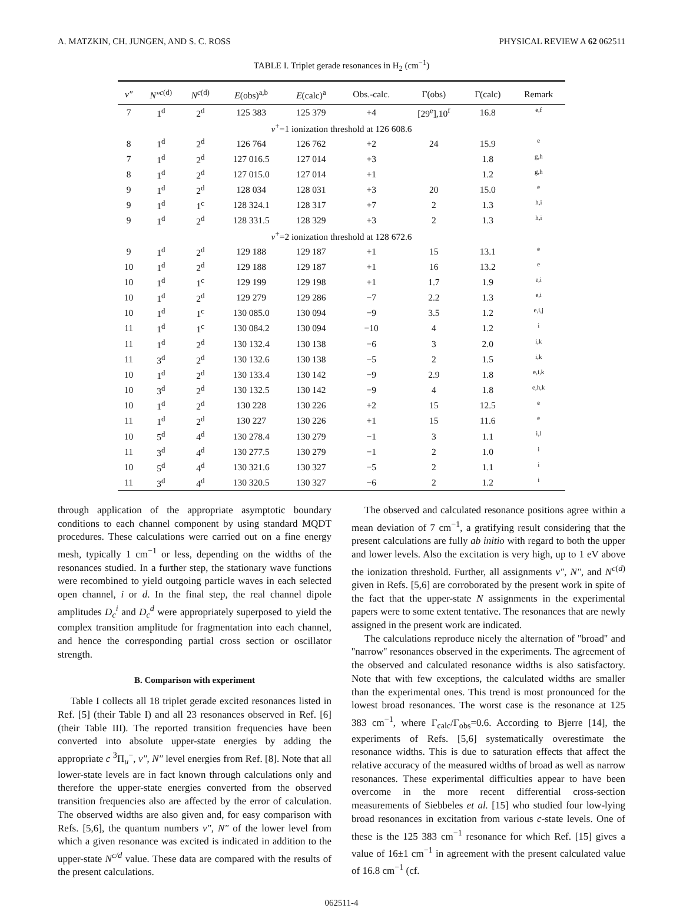A. MATZKIN, CH. JUNGEN, AND S. C. ROSS PHYSICAL REVIEW A 62 062511
TABLE I. Triplet gerade resonances in H<sub>2</sub> (cm<sup>−1</sup>)
| v″ | N″<sup>c(d)</sup> | N<sup>c(d)</sup> | E (obs)<sup>a,b</sup> | E (calc)<sup>a</sup> | Obs.-calc. | Γ(obs) | Γ(calc) | Remark |
| --- | --- | --- | --- | --- | --- | --- | --- | --- |
| 7 | 1<sup>d</sup> | 2<sup>d</sup> | 125 383 | 125 379 | +4 | [29<sup>e</sup>],10<sup>f</sup> | 16.8 | e,f |
| v<sup>+</sup>=1 ionization threshold at 126 608.6 | | | | | | | | |
| 8 | 1<sup>d</sup> | 2<sup>d</sup> | 126 764 | 126 762 | +2 | 24 | 15.9 | e |
| 7 | 1<sup>d</sup> | 2<sup>d</sup> | 127 016.5 | 127 014 | +3 | | 1.8 | g,h |
| 8 | 1<sup>d</sup> | 2<sup>d</sup> | 127 015.0 | 127 014 | +1 | | 1.2 | g,h |
| 9 | 1<sup>d</sup> | 2<sup>d</sup> | 128 034 | 128 031 | +3 | 20 | 15.0 | e |
| 9 | 1<sup>d</sup> | 1<sup>c</sup> | 128 324.1 | 128 317 | +7 | 2 | 1.3 | h,i |
| 9 | 1<sup>d</sup> | 2<sup>d</sup> | 128 331.5 | 128 329 | +3 | 2 | 1.3 | h,i |
| v<sup>+</sup>=2 ionization threshold at 128 672.6 | | | | | | | | |
| 9 | 1<sup>d</sup> | 2<sup>d</sup> | 129 188 | 129 187 | +1 | 15 | 13.1 | e |
| 10 | 1<sup>d</sup> | 2<sup>d</sup> | 129 188 | 129 187 | +1 | 16 | 13.2 | e |
| 10 | 1<sup>d</sup> | 1<sup>c</sup> | 129 199 | 129 198 | +1 | 1.7 | 1.9 | e,i |
| 10 | 1<sup>d</sup> | 2<sup>d</sup> | 129 279 | 129 286 | −7 | 2.2 | 1.3 | e,i |
| 10 | 1<sup>d</sup> | 1<sup>c</sup> | 130 085.0 | 130 094 | −9 | 3.5 | 1.2 | e,i,j |
| 11 | 1<sup>d</sup> | 1<sup>c</sup> | 130 084.2 | 130 094 | −10 | 4 | 1.2 | i |
| 11 | 1<sup>d</sup> | 2<sup>d</sup> | 130 132.4 | 130 138 | −6 | 3 | 2.0 | i,k |
| 11 | 3<sup>d</sup> | 2<sup>d</sup> | 130 132.6 | 130 138 | −5 | 2 | 1.5 | i,k |
| 10 | 1<sup>d</sup> | 2<sup>d</sup> | 130 133.4 | 130 142 | −9 | 2.9 | 1.8 | e,i,k |
| 10 | 3<sup>d</sup> | 2<sup>d</sup> | 130 132.5 | 130 142 | −9 | 4 | 1.8 | e,h,k |
| 10 | 1<sup>d</sup> | 2<sup>d</sup> | 130 228 | 130 226 | +2 | 15 | 12.5 | e |
| 11 | 1<sup>d</sup> | 2<sup>d</sup> | 130 227 | 130 226 | +1 | 15 | 11.6 | e |
| 10 | 5<sup>d</sup> | 4<sup>d</sup> | 130 278.4 | 130 279 | −1 | 3 | 1.1 | i,l |
| 11 | 3<sup>d</sup> | 4<sup>d</sup> | 130 277.5 | 130 279 | −1 | 2 | 1.0 | i |
| 10 | 5<sup>d</sup> | 4<sup>d</sup> | 130 321.6 | 130 327 | −5 | 2 | 1.1 | i |
| 11 | 3<sup>d</sup> | 4<sup>d</sup> | 130 320.5 | 130 327 | −6 | 2 | 1.2 | i |
through application of the appropriate asymptotic boundary conditions to each channel component by using standard MQDT procedures. These calculations were carried out on a fine energy mesh, typically 1 cm<sup>−1</sup> or less, depending on the widths of the resonances studied. In a further step, the stationary wave functions were recombined to yield outgoing particle waves in each selected open channel, i or d. In the final step, the real channel dipole amplitudes D<sub>c</sub><sup>i</sup> and D<sub>c</sub><sup>d</sup> were appropriately superposed to yield the complex transition amplitude for fragmentation into each channel, and hence the corresponding partial cross section or oscillator strength.
B. Comparison with experiment
Table I collects all 18 triplet gerade excited resonances listed in Ref. [5] (their Table I) and all 23 resonances observed in Ref. [6] (their Table III). The reported transition frequencies have been converted into absolute upper-state energies by adding the appropriate c <sup>3</sup>Π<sub>u</sub><sup>−</sup>, v″, N″ level energies from Ref. [8]. Note that all lower-state levels are in fact known through calculations only and therefore the upper-state energies converted from the observed transition frequencies also are affected by the error of calculation. The observed widths are also given and, for easy comparison with Refs. [5,6], the quantum numbers v″, N″ of the lower level from which a given resonance was excited is indicated in addition to the upper-state N<sup>c/d</sup> value. These data are compared with the results of the present calculations.
The observed and calculated resonance positions agree within a mean deviation of 7 cm<sup>−1</sup>, a gratifying result considering that the present calculations are fully ab initio with regard to both the upper and lower levels. Also the excitation is very high, up to 1 eV above the ionization threshold. Further, all assignments v″, N″, and N<sup>c(d)</sup> given in Refs. [5,6] are corroborated by the present work in spite of the fact that the upper-state N assignments in the experimental papers were to some extent tentative. The resonances that are newly assigned in the present work are indicated.
The calculations reproduce nicely the alternation of ''broad'' and ''narrow'' resonances observed in the experiments. The agreement of the observed and calculated resonance widths is also satisfactory. Note that with few exceptions, the calculated widths are smaller than the experimental ones. This trend is most pronounced for the lowest broad resonances. The worst case is the resonance at 125 383 cm<sup>−1</sup>, where Γ<sub>calc</sub>/Γ<sub>obs</sub>=0.6. According to Bjerre [14], the experiments of Refs. [5,6] systematically overestimate the resonance widths. This is due to saturation effects that affect the relative accuracy of the measured widths of broad as well as narrow resonances. These experimental difficulties appear to have been overcome in the more recent differential cross-section measurements of Siebbeles et al. [15] who studied four low-lying broad resonances in excitation from various c-state levels. One of these is the 125 383 cm<sup>−1</sup> resonance for which Ref. [15] gives a value of 16±1 cm<sup>−1</sup> in agreement with the present calculated value of 16.8 cm<sup>−1</sup> (cf.
062511-4